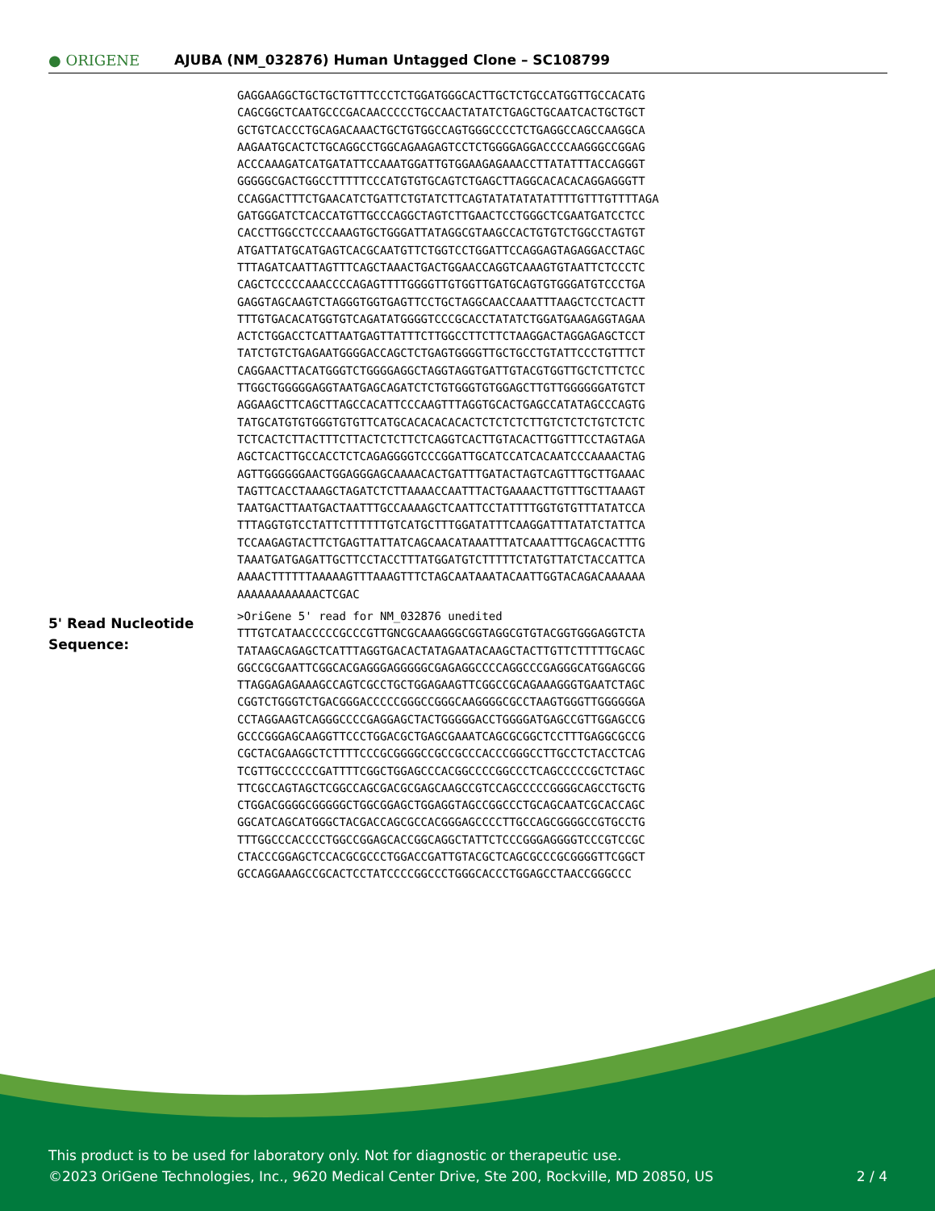● ORIGENE
AJUBA (NM_032876) Human Untagged Clone – SC108799
GAGGAAGGCTGCTGCTGTTTCCCTCTGGATGGGCACTTGCTCTGCCATGGTTGCCACATG
CAGCGGCTCAATGCCCGACAACCCCCTGCCAACTATATCTGAGCTGCAATCACTGCTGCT
GCTGTCACCCTGCAGACAAACTGCTGTGGCCAGTGGGCCCCTCTGAGGCCAGCCAAGGCA
AAGAATGCACTCTGCAGGCCTGGCAGAAGAGTCCTCTGGGGAGGACCCCAAGGGCCGGAG
ACCCAAAGATCATGATATTCCAAATGGATTGTGGAAGAGAAACCTTATATTTACCAGGGT
GGGGGCGACTGGCCTTTTTCCCATGTGTGCAGTCTGAGCTTAGGCACACACAGGAGGGTT
CCAGGACTTTCTGAACATCTGATTCTGTATCTTCAGTATATATATATTTTGTTTGTTTTAGA
GATGGGATCTCACCATGTTGCCCAGGCTAGTCTTGAACTCCTGGGCTCGAATGATCCTCC
CACCTTGGCCTCCCAAAGTGCTGGGATTATAGGCGTAAGCCACTGTGTCTGGCCTAGTGT
ATGATTATGCATGAGTCACGCAATGTTCTGGTCCTGGATTCCAGGAGTAGAGGACCTAGC
TTTAGATCAATTAGTTTCAGCTAAACTGACTGGAACCAGGTCAAAGTGTAATTCTCCCTC
CAGCTCCCCCAAACCCCAGAGTTTTGGGGTTGTGGTTGATGCAGTGTGGGATGTCCCTGA
GAGGTAGCAAGTCTAGGGTGGTGAGTTCCTGCTAGGCAACCAAATTTAAGCTCCTCACTT
TTTGTGACACATGGTGTCAGATATGGGGTCCCGCACCTATATCTGGATGAAGAGGTAGAA
ACTCTGGACCTCATTAATGAGTTATTTCTTGGCCTTCTTCTAAGGACTAGGAGAGCTCCT
TATCTGTCTGAGAATGGGGACCAGCTCTGAGTGGGGTTGCTGCCTGTATTCCCTGTTTCT
CAGGAACTTACATGGGTCTGGGGAGGCTAGGTAGGTGATTGTACGTGGTTGCTCTTCTCC
TTGGCTGGGGGAGGTAATGAGCAGATCTCTGTGGGTGTGGAGCTTGTTGGGGGGATGTCT
AGGAAGCTTCAGCTTAGCCACATTCCCAAGTTTAGGTGCACTGAGCCATATAGCCCAGTG
TATGCATGTGTGGGTGTGTTCATGCACACACACACTCTCTCTCTTGTCTCTCTGTCTCTC
TCTCACTCTTACTTTCTTACTCTCTTCTCAGGTCACTTGTACACTTGGTTTCCTAGTAGA
AGCTCACTTGCCACCTCTCAGAGGGGTCCCGGATTGCATCCATCACAATCCCAAAACTAG
AGTTGGGGGGAACTGGAGGGAGCAAAACACTGATTTGATACTAGTCAGTTTGCTTGAAAC
TAGTTCACCTAAAGCTAGATCTCTTAAAACCAATTTACTGAAAACTTGTTTGCTTAAAGT
TAATGACTTAATGACTAATTTGCCAAAAGCTCAATTCCTATTTTGGTGTGTTTATATCCA
TTTAGGTGTCCTATTCTTTTTTGTCATGCTTTGGATATTTCAAGGATTTATATCTATTCA
TCCAAGAGTACTTCTGAGTTATTATCAGCAACATAAATTTATCAAATTTGCAGCACTTTG
TAAATGATGAGATTGCTTCCTACCTTTATGGATGTCTTTTTCTATGTTATCTACCATTCA
AAAACTTTTTTAAAAAGTTTAAAGTTTCTAGCAATAAATACAATTGGTACAGACAAAAAA
AAAAAAAAAAAACTCGAC
5' Read Nucleotide Sequence:
>OriGene 5' read for NM_032876 unedited
TTTGTCATAACCCCCGCCCGTTGNCGCAAAGGGCGGTAGGCGTGTACGGTGGGAGGTCTA
TATAAGCAGAGCTCATTTAGGTGACACTATAGAATACAAGCTACTTGTTCTTTTTGCAGC
GGCCGCGAATTCGGCACGAGGGAGGGGGCGAGAGGCCCCAGGCCCGAGGGCATGGAGCGG
TTAGGAGAGAAAGCCAGTCGCCTGCTGGAGAAGTTCGGCCGCAGAAAGGGTGAATCTAGC
CGGTCTGGGTCTGACGGGACCCCCGGGCCGGGCAAGGGGCGCCTAAGTGGGTTGGGGGGA
CCTAGGAAGTCAGGGCCCCGAGGAGCTACTGGGGGACCTGGGGATGAGCCGTTGGAGCCG
GCCCGGGAGCAAGGTTCCCTGGACGCTGAGCGAAATCAGCGCGGCTCCTTTGAGGCGCCG
CGCTACGAAGGCTCTTTTCCCGCGGGGCCGCCGCCCACCCGGGCCTTGCCTCTACCTCAG
TCGTTGCCCCCCGATTTTCGGCTGGAGCCCACGGCCCCGGCCCTCAGCCCCCGCTCTAGC
TTCGCCAGTAGCTCGGCCAGCGACGCGAGCAAGCCGTCCAGCCCCCGGGGCAGCCTGCTG
CTGGACGGGGCGGGGGCTGGCGGAGCTGGAGGTAGCCGGCCCTGCAGCAATCGCACCAGC
GGCATCAGCATGGGCTACGACCAGCGCCACGGGAGCCCCTTGCCAGCGGGGCCGTGCCTG
TTTGGCCCACCCCTGGCCGGAGCACCGGCAGGCTATTCTCCCGGGAGGGGTCCCGTCCGC
CTACCCGGAGCTCCACGCGCCCTGGACCGATTGTACGCTCAGCGCCCGCGGGGTTCGGCT
GCCAGGAAAGCCGCACTCCTATCCCCGGCCCTGGGCACCCTGGAGCCTAACCGGGCCC
This product is to be used for laboratory only. Not for diagnostic or therapeutic use.
©2023 OriGene Technologies, Inc., 9620 Medical Center Drive, Ste 200, Rockville, MD 20850, US
2 / 4